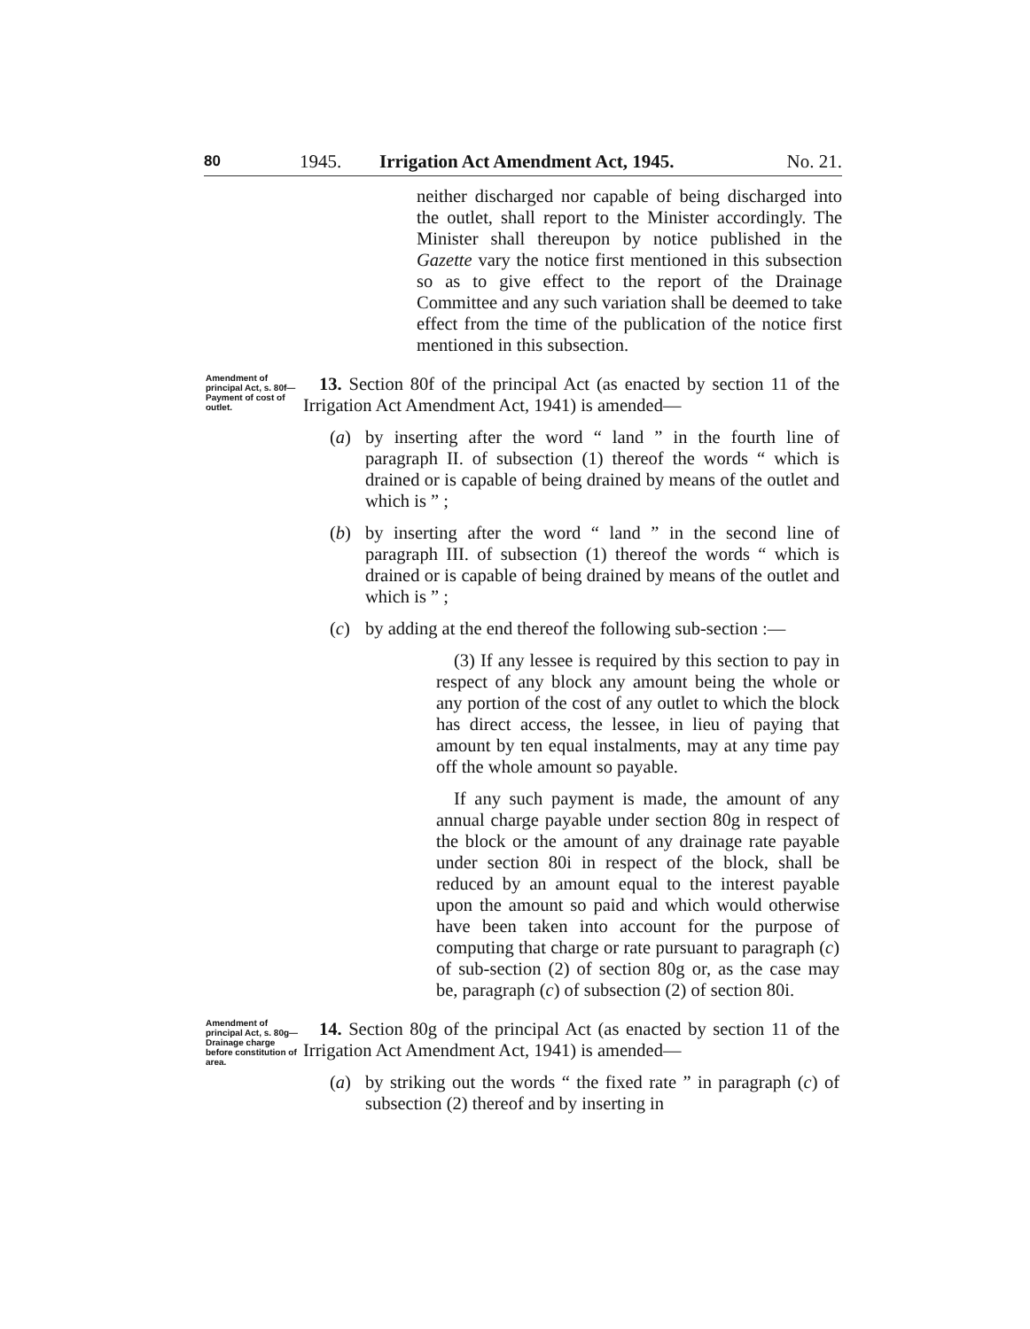80 1945. Irrigation Act Amendment Act, 1945. No. 21.
neither discharged nor capable of being discharged into the outlet, shall report to the Minister accordingly. The Minister shall thereupon by notice published in the Gazette vary the notice first mentioned in this subsection so as to give effect to the report of the Drainage Committee and any such variation shall be deemed to take effect from the time of the publication of the notice first mentioned in this subsection.
Amendment of principal Act, s. 80f—
Payment of cost of outlet.
13. Section 80f of the principal Act (as enacted by section 11 of the Irrigation Act Amendment Act, 1941) is amended—
(a) by inserting after the word “ land ” in the fourth line of paragraph II. of subsection (1) thereof the words “ which is drained or is capable of being drained by means of the outlet and which is ” ;
(b) by inserting after the word “ land ” in the second line of paragraph III. of subsection (1) thereof the words “ which is drained or is capable of being drained by means of the outlet and which is ” ;
(c) by adding at the end thereof the following sub-section :—
(3) If any lessee is required by this section to pay in respect of any block any amount being the whole or any portion of the cost of any outlet to which the block has direct access, the lessee, in lieu of paying that amount by ten equal instalments, may at any time pay off the whole amount so payable.
If any such payment is made, the amount of any annual charge payable under section 80g in respect of the block or the amount of any drainage rate payable under section 80i in respect of the block, shall be reduced by an amount equal to the interest payable upon the amount so paid and which would otherwise have been taken into account for the purpose of computing that charge or rate pursuant to paragraph (c) of sub-section (2) of section 80g or, as the case may be, paragraph (c) of subsection (2) of section 80i.
Amendment of principal Act, s. 80g—
Drainage charge before constitution of area.
14. Section 80g of the principal Act (as enacted by section 11 of the Irrigation Act Amendment Act, 1941) is amended—
(a) by striking out the words “ the fixed rate ” in paragraph (c) of subsection (2) thereof and by inserting in